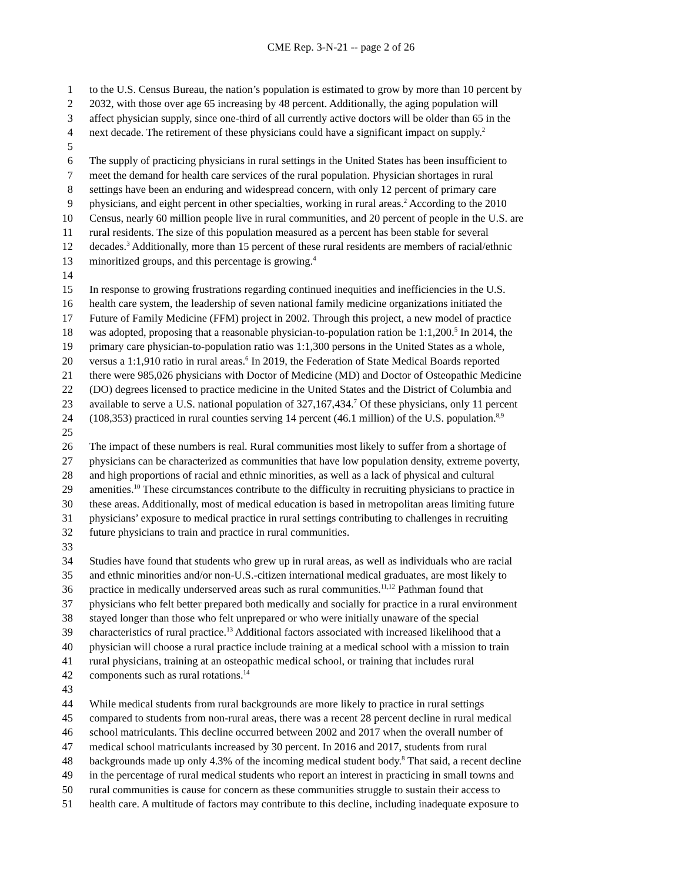CME Rep. 3-N-21 -- page 2 of 26
1 to the U.S. Census Bureau, the nation’s population is estimated to grow by more than 10 percent by
2 2032, with those over age 65 increasing by 48 percent. Additionally, the aging population will
3 affect physician supply, since one-third of all currently active doctors will be older than 65 in the
4 next decade. The retirement of these physicians could have a significant impact on supply.<sup>2</sup>
5
6 The supply of practicing physicians in rural settings in the United States has been insufficient to
7 meet the demand for health care services of the rural population. Physician shortages in rural
8 settings have been an enduring and widespread concern, with only 12 percent of primary care
9 physicians, and eight percent in other specialties, working in rural areas.<sup>2</sup> According to the 2010
10 Census, nearly 60 million people live in rural communities, and 20 percent of people in the U.S. are
11 rural residents. The size of this population measured as a percent has been stable for several
12 decades.<sup>3</sup> Additionally, more than 15 percent of these rural residents are members of racial/ethnic
13 minoritized groups, and this percentage is growing.<sup>4</sup>
14
15 In response to growing frustrations regarding continued inequities and inefficiencies in the U.S.
16 health care system, the leadership of seven national family medicine organizations initiated the
17 Future of Family Medicine (FFM) project in 2002. Through this project, a new model of practice
18 was adopted, proposing that a reasonable physician-to-population ration be 1:1,200.<sup>5</sup> In 2014, the
19 primary care physician-to-population ratio was 1:1,300 persons in the United States as a whole,
20 versus a 1:1,910 ratio in rural areas.<sup>6</sup> In 2019, the Federation of State Medical Boards reported
21 there were 985,026 physicians with Doctor of Medicine (MD) and Doctor of Osteopathic Medicine
22 (DO) degrees licensed to practice medicine in the United States and the District of Columbia and
23 available to serve a U.S. national population of 327,167,434.<sup>7</sup> Of these physicians, only 11 percent
24 (108,353) practiced in rural counties serving 14 percent (46.1 million) of the U.S. population.<sup>8,9</sup>
25
26 The impact of these numbers is real. Rural communities most likely to suffer from a shortage of
27 physicians can be characterized as communities that have low population density, extreme poverty,
28 and high proportions of racial and ethnic minorities, as well as a lack of physical and cultural
29 amenities.<sup>10</sup> These circumstances contribute to the difficulty in recruiting physicians to practice in
30 these areas. Additionally, most of medical education is based in metropolitan areas limiting future
31 physicians’ exposure to medical practice in rural settings contributing to challenges in recruiting
32 future physicians to train and practice in rural communities.
33
34 Studies have found that students who grew up in rural areas, as well as individuals who are racial
35 and ethnic minorities and/or non-U.S.-citizen international medical graduates, are most likely to
36 practice in medically underserved areas such as rural communities.<sup>11,12</sup> Pathman found that
37 physicians who felt better prepared both medically and socially for practice in a rural environment
38 stayed longer than those who felt unprepared or who were initially unaware of the special
39 characteristics of rural practice.<sup>13</sup> Additional factors associated with increased likelihood that a
40 physician will choose a rural practice include training at a medical school with a mission to train
41 rural physicians, training at an osteopathic medical school, or training that includes rural
42 components such as rural rotations.<sup>14</sup>
43
44 While medical students from rural backgrounds are more likely to practice in rural settings
45 compared to students from non-rural areas, there was a recent 28 percent decline in rural medical
46 school matriculants. This decline occurred between 2002 and 2017 when the overall number of
47 medical school matriculants increased by 30 percent. In 2016 and 2017, students from rural
48 backgrounds made up only 4.3% of the incoming medical student body.<sup>8</sup> That said, a recent decline
49 in the percentage of rural medical students who report an interest in practicing in small towns and
50 rural communities is cause for concern as these communities struggle to sustain their access to
51 health care. A multitude of factors may contribute to this decline, including inadequate exposure to